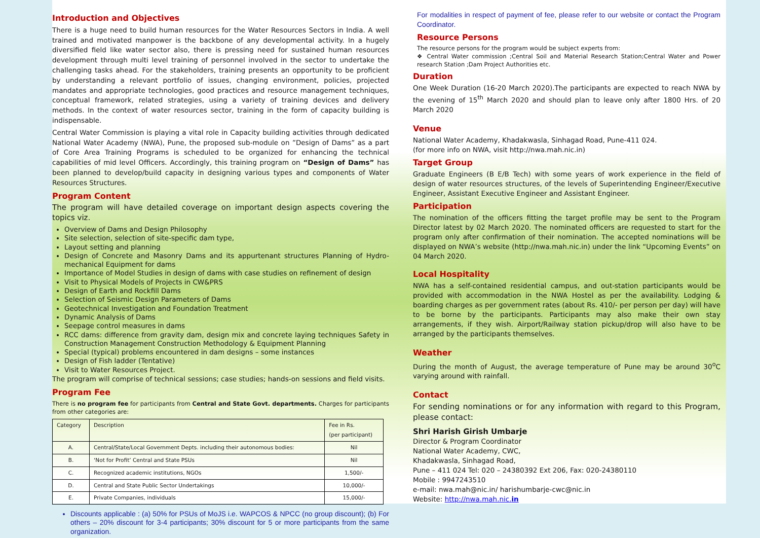Introduction and Objectives
There is a huge need to build human resources for the Water Resources Sectors in India. A well trained and motivated manpower is the backbone of any developmental activity. In a hugely diversified field like water sector also, there is pressing need for sustained human resources development through multi level training of personnel involved in the sector to undertake the challenging tasks ahead. For the stakeholders, training presents an opportunity to be proficient by understanding a relevant portfolio of issues, changing environment, policies, projected mandates and appropriate technologies, good practices and resource management techniques, conceptual framework, related strategies, using a variety of training devices and delivery methods. In the context of water resources sector, training in the form of capacity building is indispensable.
Central Water Commission is playing a vital role in Capacity building activities through dedicated National Water Academy (NWA), Pune, the proposed sub-module on ”Design of Dams” as a part of Core Area Training Programs is scheduled to be organized for enhancing the technical capabilities of mid level Officers. Accordingly, this training program on “Design of Dams” has been planned to develop/build capacity in designing various types and components of Water Resources Structures.
Program Content
The program will have detailed coverage on important design aspects covering the topics viz.
Overview of Dams and Design Philosophy
Site selection, selection of site-specific dam type,
Layout setting and planning
Design of Concrete and Masonry Dams and its appurtenant structures Planning of Hydro-mechanical Equipment for dams
Importance of Model Studies in design of dams with case studies on refinement of design
Visit to Physical Models of Projects in CW&PRS
Design of Earth and Rockfill Dams
Selection of Seismic Design Parameters of Dams
Geotechnical Investigation and Foundation Treatment
Dynamic Analysis of Dams
Seepage control measures in dams
RCC dams: difference from gravity dam, design mix and concrete laying techniques Safety in Construction Management Construction Methodology & Equipment Planning
Special (typical) problems encountered in dam designs – some instances
Design of Fish ladder (Tentative)
Visit to Water Resources Project.
The program will comprise of technical sessions; case studies; hands-on sessions and field visits.
Program Fee
There is no program fee for participants from Central and State Govt. departments. Charges for participants from other categories are:
| Category | Description | Fee in Rs. (per participant) |
| --- | --- | --- |
| A. | Central/State/Local Government Depts. including their autonomous bodies: | Nil |
| B. | ‘Not for Profit’ Central and State PSUs | Nil |
| C. | Recognized academic institutions, NGOs | 1,500/- |
| D. | Central and State Public Sector Undertakings | 10,000/- |
| E. | Private Companies, individuals | 15,000/- |
Discounts applicable : (a) 50% for PSUs of MoJS i.e. WAPCOS & NPCC (no group discount); (b) For others – 20% discount for 3-4 participants; 30% discount for 5 or more participants from the same organization.
For modalities in respect of payment of fee, please refer to our website or contact the Program Coordinator.
Resource Persons
The resource persons for the program would be subject experts from:
❖ Central Water commission ;Central Soil and Material Research Station;Central Water and Power research Station ;Dam Project Authorities etc.
Duration
One Week Duration (16-20 March 2020).The participants are expected to reach NWA by the evening of 15<sup>th</sup> March 2020 and should plan to leave only after 1800 Hrs. of 20 March 2020
Venue
National Water Academy, Khadakwasla, Sinhagad Road, Pune-411 024.
(for more info on NWA, visit http://nwa.mah.nic.in)
Target Group
Graduate Engineers (B E/B Tech) with some years of work experience in the field of design of water resources structures, of the levels of Superintending Engineer/Executive Engineer, Assistant Executive Engineer and Assistant Engineer.
Participation
The nomination of the officers fitting the target profile may be sent to the Program Director latest by 02 March 2020. The nominated officers are requested to start for the program only after confirmation of their nomination. The accepted nominations will be displayed on NWA’s website (http://nwa.mah.nic.in) under the link “Upcoming Events” on 04 March 2020.
Local Hospitality
NWA has a self-contained residential campus, and out-station participants would be provided with accommodation in the NWA Hostel as per the availability. Lodging & boarding charges as per government rates (about Rs. 410/- per person per day) will have to be borne by the participants. Participants may also make their own stay arrangements, if they wish. Airport/Railway station pickup/drop will also have to be arranged by the participants themselves.
Weather
During the month of August, the average temperature of Pune may be around 30<sup>o</sup>C varying around with rainfall.
Contact
For sending nominations or for any information with regard to this Program, please contact:
Shri Harish Girish Umbarje
Director & Program Coordinator
National Water Academy, CWC,
Khadakwasla, Sinhagad Road,
Pune – 411 024 Tel: 020 – 24380392 Ext 206, Fax: 020-24380110
Mobile : 9947243510
e-mail: nwa.mah@nic.in/ harishumbarje-cwc@nic.in
Website: http://nwa.mah.nic.in